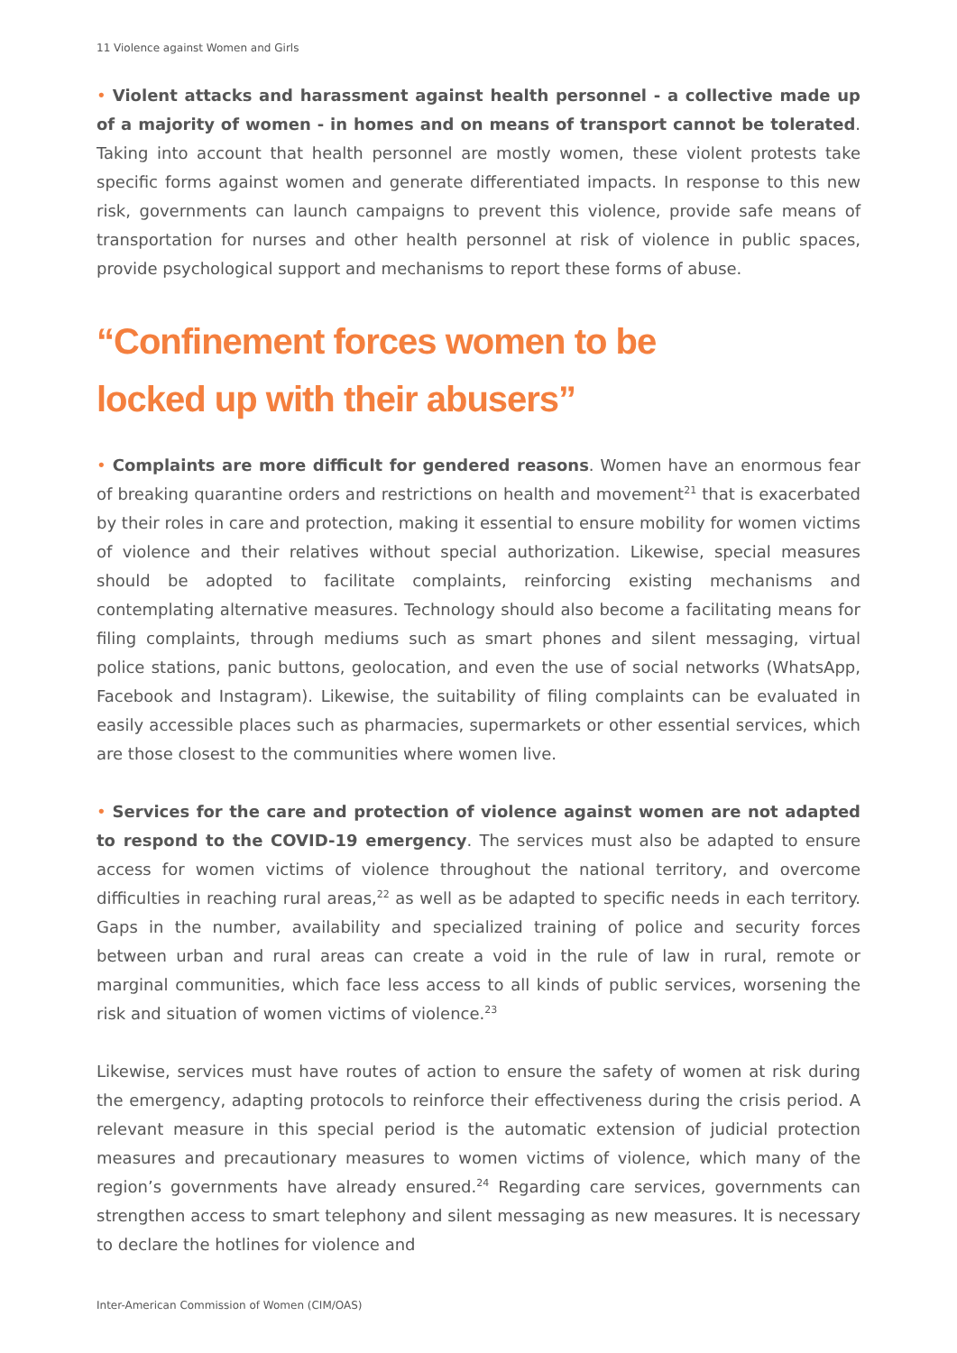11 Violence against Women and Girls
• Violent attacks and harassment against health personnel - a collective made up of a majority of women - in homes and on means of transport cannot be tolerated. Taking into account that health personnel are mostly women, these violent protests take specific forms against women and generate differentiated impacts. In response to this new risk, governments can launch campaigns to prevent this violence, provide safe means of transportation for nurses and other health personnel at risk of violence in public spaces, provide psychological support and mechanisms to report these forms of abuse.
“Confinement forces women to be
locked up with their abusers”
• Complaints are more difficult for gendered reasons. Women have an enormous fear of breaking quarantine orders and restrictions on health and movement<sup>21</sup> that is exacerbated by their roles in care and protection, making it essential to ensure mobility for women victims of violence and their relatives without special authorization. Likewise, special measures should be adopted to facilitate complaints, reinforcing existing mechanisms and contemplating alternative measures. Technology should also become a facilitating means for filing complaints, through mediums such as smart phones and silent messaging, virtual police stations, panic buttons, geolocation, and even the use of social networks (WhatsApp, Facebook and Instagram). Likewise, the suitability of filing complaints can be evaluated in easily accessible places such as pharmacies, supermarkets or other essential services, which are those closest to the communities where women live.
• Services for the care and protection of violence against women are not adapted to respond to the COVID-19 emergency. The services must also be adapted to ensure access for women victims of violence throughout the national territory, and overcome difficulties in reaching rural areas,<sup>22</sup> as well as be adapted to specific needs in each territory. Gaps in the number, availability and specialized training of police and security forces between urban and rural areas can create a void in the rule of law in rural, remote or marginal communities, which face less access to all kinds of public services, worsening the risk and situation of women victims of violence.<sup>23</sup>
Likewise, services must have routes of action to ensure the safety of women at risk during the emergency, adapting protocols to reinforce their effectiveness during the crisis period. A relevant measure in this special period is the automatic extension of judicial protection measures and precautionary measures to women victims of violence, which many of the region’s governments have already ensured.<sup>24</sup> Regarding care services, governments can strengthen access to smart telephony and silent messaging as new measures. It is necessary to declare the hotlines for violence and
Inter-American Commission of Women (CIM/OAS)